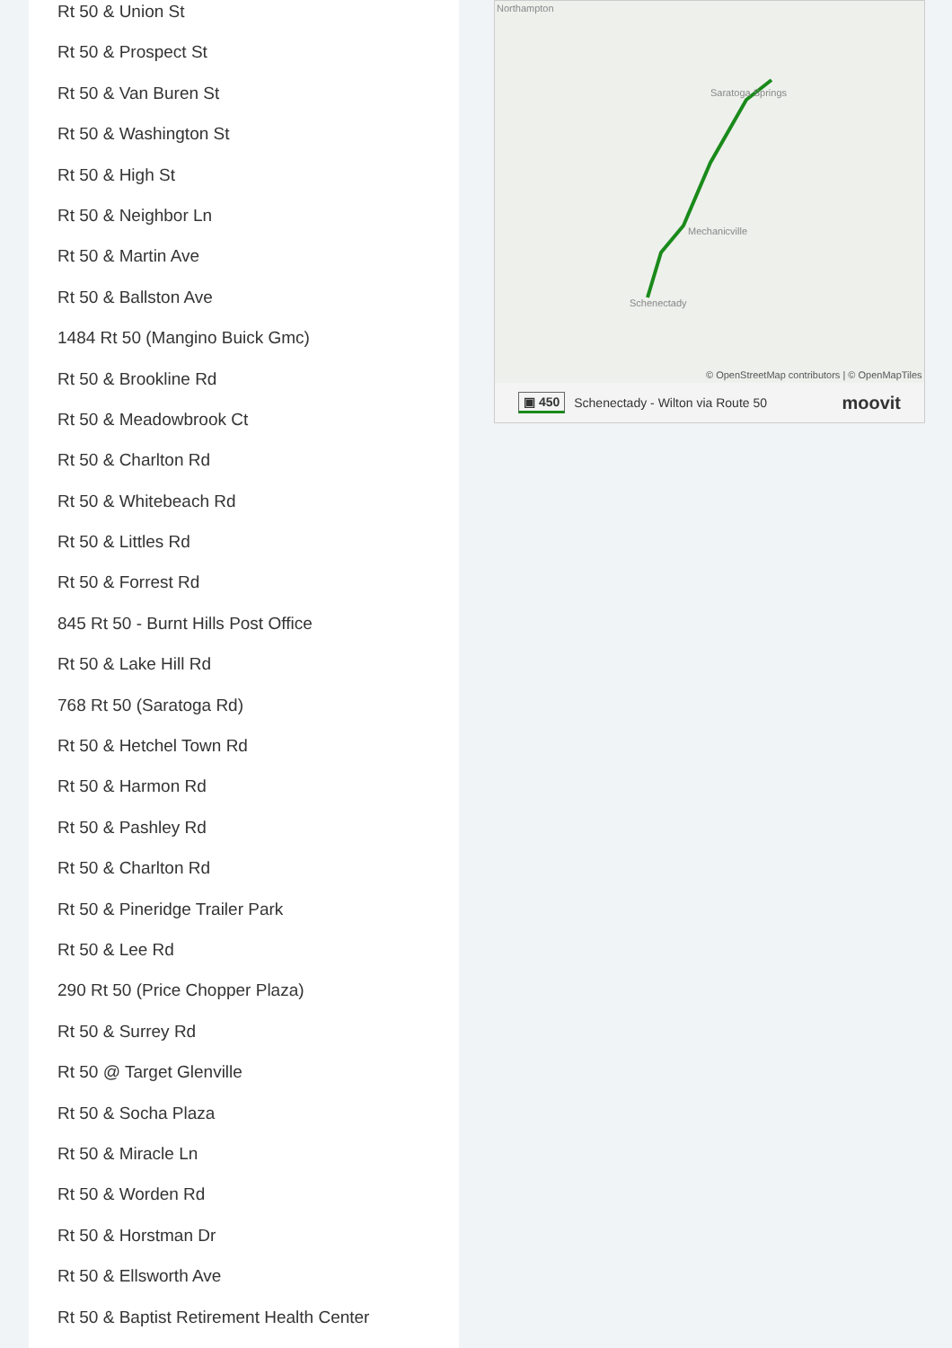Rt 50 & Union St
Rt 50 & Prospect St
Rt 50 & Van Buren St
Rt 50 & Washington St
Rt 50 & High St
Rt 50 & Neighbor Ln
Rt 50 & Martin Ave
Rt 50 & Ballston Ave
1484 Rt 50 (Mangino Buick Gmc)
Rt 50 & Brookline Rd
Rt 50 & Meadowbrook Ct
Rt 50 & Charlton Rd
Rt 50 & Whitebeach Rd
Rt 50 & Littles Rd
Rt 50 & Forrest Rd
845 Rt 50 - Burnt Hills Post Office
Rt 50 & Lake Hill Rd
768 Rt 50 (Saratoga Rd)
Rt 50 & Hetchel Town Rd
Rt 50 & Harmon Rd
Rt 50 & Pashley Rd
Rt 50 & Charlton Rd
Rt 50 & Pineridge Trailer Park
Rt 50 & Lee Rd
290 Rt 50 (Price Chopper Plaza)
Rt 50 & Surrey Rd
Rt 50 @ Target Glenville
Rt 50 & Socha Plaza
Rt 50 & Miracle Ln
Rt 50 & Worden Rd
Rt 50 & Horstman Dr
Rt 50 & Ellsworth Ave
Rt 50 & Baptist Retirement Health Center
Northampton
Saratoga Springs
Mechanicville
Schenectady
© OpenStreetMap contributors | © OpenMapTiles
▣ 450 Schenectady - Wilton via Route 50 moovit